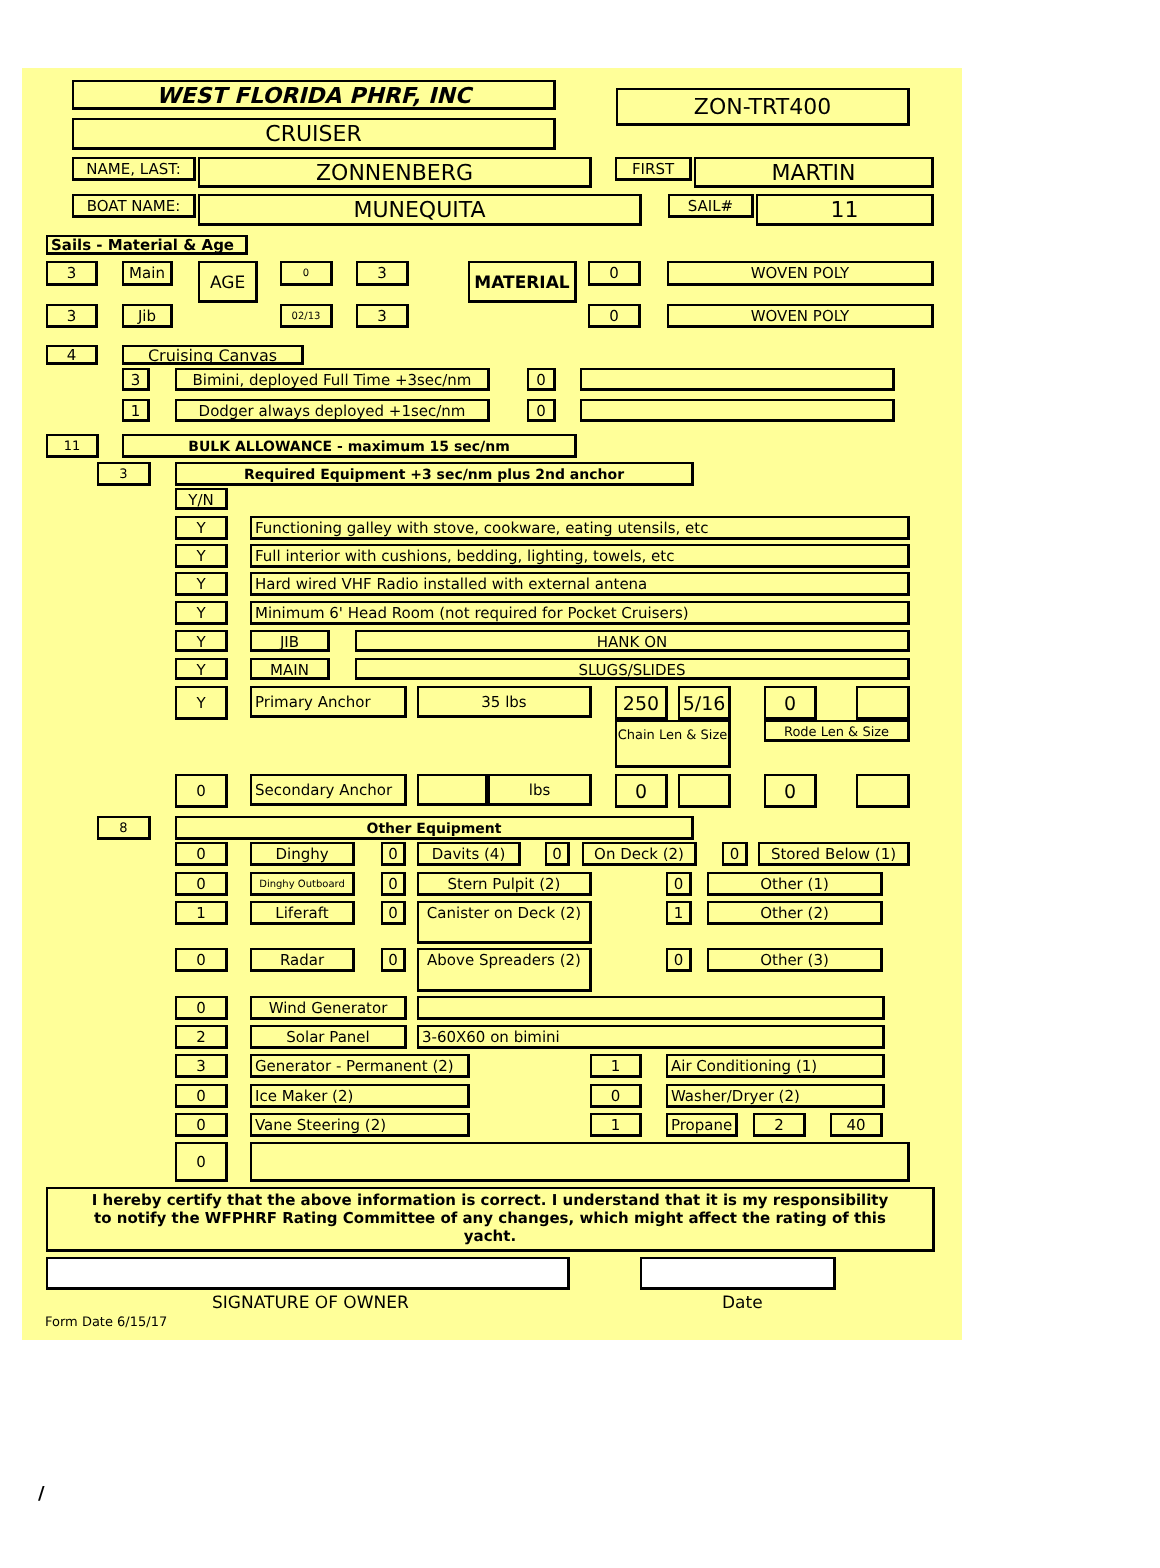WEST FLORIDA PHRF, INC
CRUISER
ZON-TRT400
NAME, LAST:
ZONNENBERG
FIRST
MARTIN
BOAT NAME:
MUNEQUITA
SAIL#
11
Sails - Material & Age
3 Main
AGE
0
3
MATERIAL
0 WOVEN POLY
3 Jib
02/13
3 0 WOVEN POLY
4
Cruising Canvas
3 Bimini, deployed Full Time +3sec/nm 0
1 Dodger always deployed +1sec/nm 0
11 BULK ALLOWANCE - maximum 15 sec/nm
3 Required Equipment +3 sec/nm plus 2nd anchor
Y/N
Y Functioning galley with stove, cookware, eating utensils, etc
Y Full interior with cushions, bedding, lighting, towels, etc
Y Hard wired VHF Radio installed with external antena
Y Minimum 6' Head Room (not required for Pocket Cruisers)
Y JIB HANK ON
Y MAIN SLUGS/SLIDES
Y
Primary Anchor 35 lbs
250 5/16 0
Chain Len & Size
Rode Len & Size
0
Secondary Anchor lbs
0 0
8 Other Equipment
0 Dinghy 0 Davits (4) 0 On Deck (2) 0 Stored Below (1)
0
Dinghy Outboard
0 Stern Pulpit (2) 0 Other (1)
1 Liferaft 0
Canister on Deck (2)
1 Other (2)
0 Radar 0
Above Spreaders (2)
0 Other (3)
0 Wind Generator
2 Solar Panel 3-60X60 on bimini
3 Generator - Permanent (2) 1 Air Conditioning (1)
0 Ice Maker (2) 0 Washer/Dryer (2)
0 Vane Steering (2) 1 Propane 2 40
0
I hereby certify that the above information is correct. I understand that it is my responsibility to notify the WFPHRF Rating Committee of any changes, which might affect the rating of this yacht.
SIGNATURE OF OWNER Date
Form Date 6/15/17
/